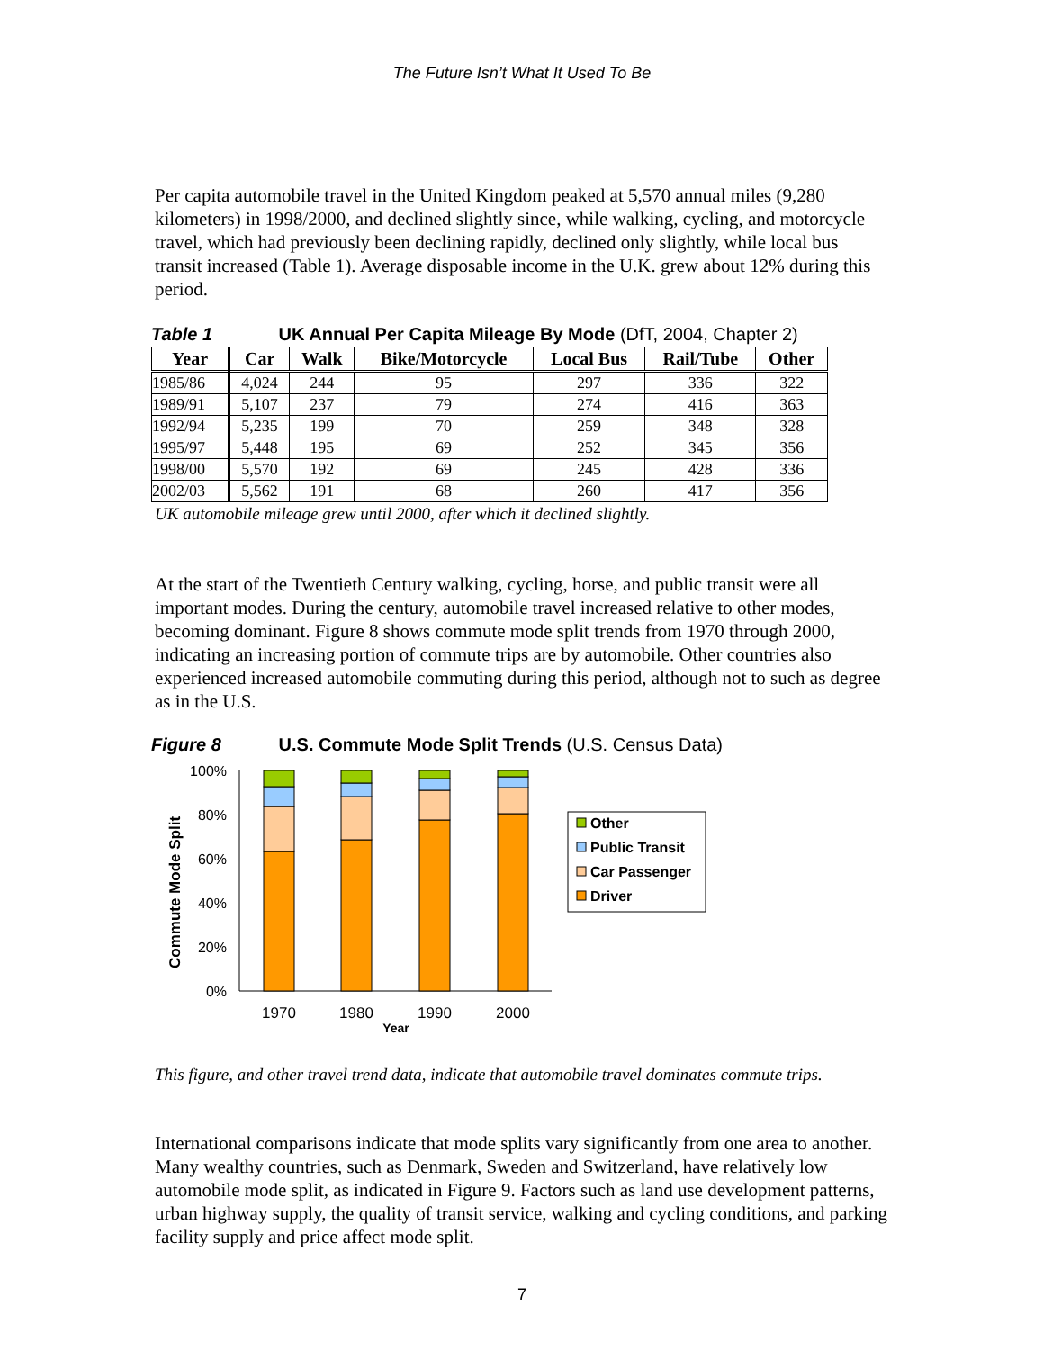The Future Isn’t What It Used To Be
Per capita automobile travel in the United Kingdom peaked at 5,570 annual miles (9,280 kilometers) in 1998/2000, and declined slightly since, while walking, cycling, and motorcycle travel, which had previously been declining rapidly, declined only slightly, while local bus transit increased (Table 1). Average disposable income in the U.K. grew about 12% during this period.
Table 1 UK Annual Per Capita Mileage By Mode (DfT, 2004, Chapter 2)
| Year | Car | Walk | Bike/Motorcycle | Local Bus | Rail/Tube | Other |
| --- | --- | --- | --- | --- | --- | --- |
| 1985/86 | 4,024 | 244 | 95 | 297 | 336 | 322 |
| 1989/91 | 5,107 | 237 | 79 | 274 | 416 | 363 |
| 1992/94 | 5,235 | 199 | 70 | 259 | 348 | 328 |
| 1995/97 | 5,448 | 195 | 69 | 252 | 345 | 356 |
| 1998/00 | 5,570 | 192 | 69 | 245 | 428 | 336 |
| 2002/03 | 5,562 | 191 | 68 | 260 | 417 | 356 |
UK automobile mileage grew until 2000, after which it declined slightly.
At the start of the Twentieth Century walking, cycling, horse, and public transit were all important modes. During the century, automobile travel increased relative to other modes, becoming dominant. Figure 8 shows commute mode split trends from 1970 through 2000, indicating an increasing portion of commute trips are by automobile. Other countries also experienced increased automobile commuting during this period, although not to such as degree as in the U.S.
Figure 8 U.S. Commute Mode Split Trends (U.S. Census Data)
Commute Mode Split
100%
80%
60%
40%
20%
0%
1970
1980
1990
2000
Year
Other
Public Transit
Car Passenger
Driver
This figure, and other travel trend data, indicate that automobile travel dominates commute trips.
International comparisons indicate that mode splits vary significantly from one area to another. Many wealthy countries, such as Denmark, Sweden and Switzerland, have relatively low automobile mode split, as indicated in Figure 9. Factors such as land use development patterns, urban highway supply, the quality of transit service, walking and cycling conditions, and parking facility supply and price affect mode split.
7